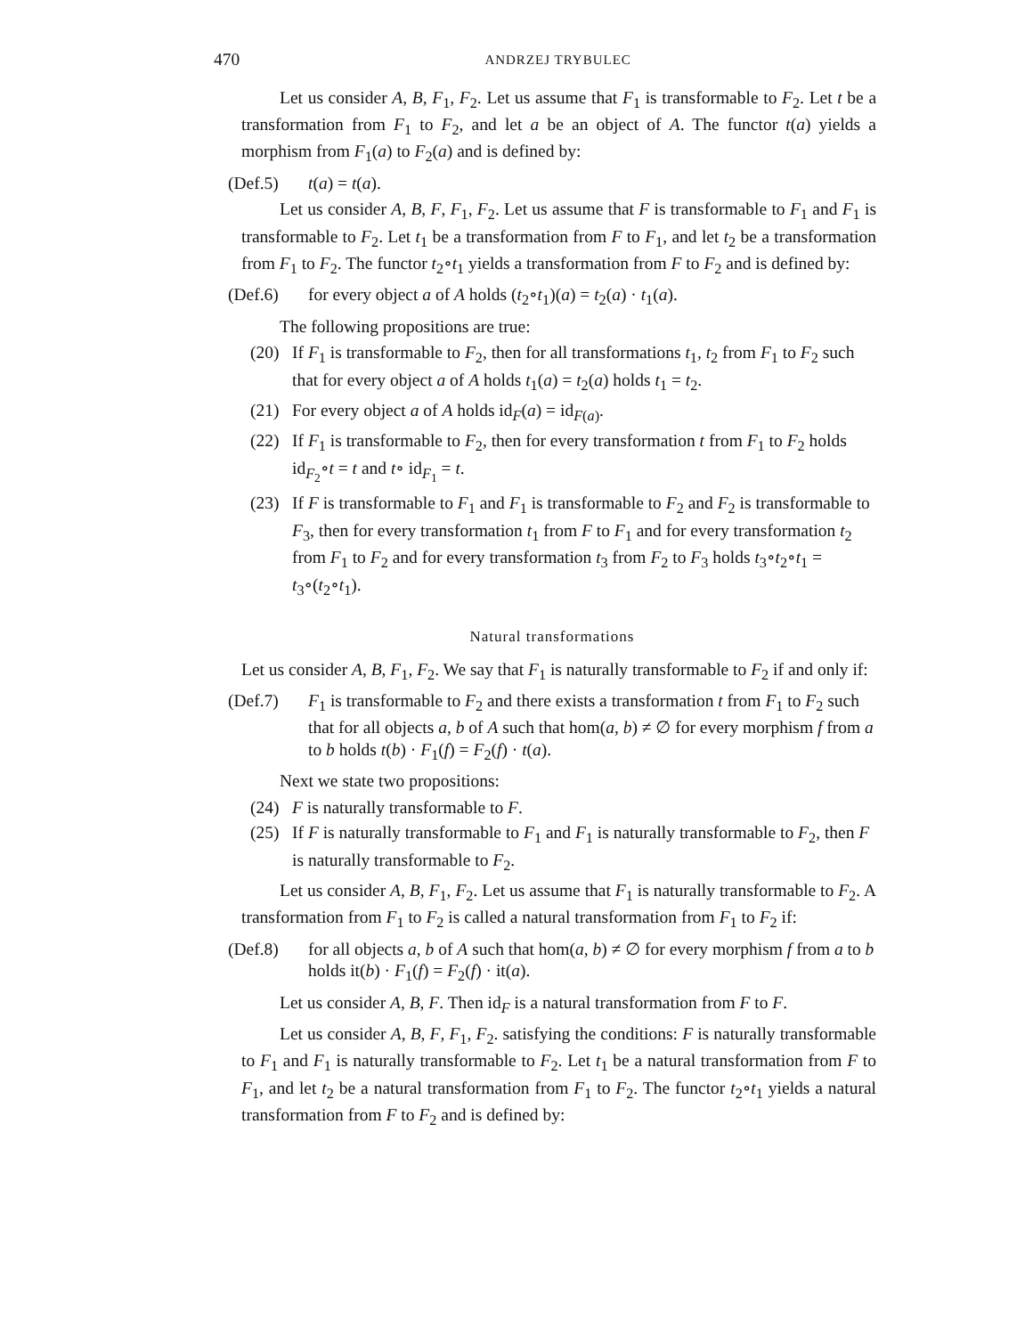470 ANDRZEJ TRYBULEC
Let us consider A, B, F<sub>1</sub>, F<sub>2</sub>. Let us assume that F<sub>1</sub> is transformable to F<sub>2</sub>. Let t be a transformation from F<sub>1</sub> to F<sub>2</sub>, and let a be an object of A. The functor t(a) yields a morphism from F<sub>1</sub>(a) to F<sub>2</sub>(a) and is defined by:
(Def.5) t(a) = t(a).
Let us consider A, B, F, F<sub>1</sub>, F<sub>2</sub>. Let us assume that F is transformable to F<sub>1</sub> and F<sub>1</sub> is transformable to F<sub>2</sub>. Let t<sub>1</sub> be a transformation from F to F<sub>1</sub>, and let t<sub>2</sub> be a transformation from F<sub>1</sub> to F<sub>2</sub>. The functor t<sub>2</sub>∘t<sub>1</sub> yields a transformation from F to F<sub>2</sub> and is defined by:
(Def.6) for every object a of A holds (t<sub>2</sub>∘t<sub>1</sub>)(a) = t<sub>2</sub>(a) · t<sub>1</sub>(a).
The following propositions are true:
(20) If F<sub>1</sub> is transformable to F<sub>2</sub>, then for all transformations t<sub>1</sub>, t<sub>2</sub> from F<sub>1</sub> to F<sub>2</sub> such that for every object a of A holds t<sub>1</sub>(a) = t<sub>2</sub>(a) holds t<sub>1</sub> = t<sub>2</sub>.
(21) For every object a of A holds id<sub>F</sub>(a) = id<sub>F(a)</sub>.
(22) If F<sub>1</sub> is transformable to F<sub>2</sub>, then for every transformation t from F<sub>1</sub> to F<sub>2</sub> holds id<sub>F<sub>2</sub></sub>∘t = t and t∘ id<sub>F<sub>1</sub></sub> = t.
(23) If F is transformable to F<sub>1</sub> and F<sub>1</sub> is transformable to F<sub>2</sub> and F<sub>2</sub> is transformable to F<sub>3</sub>, then for every transformation t<sub>1</sub> from F to F<sub>1</sub> and for every transformation t<sub>2</sub> from F<sub>1</sub> to F<sub>2</sub> and for every transformation t<sub>3</sub> from F<sub>2</sub> to F<sub>3</sub> holds t<sub>3</sub>∘t<sub>2</sub>∘t<sub>1</sub> = t<sub>3</sub>∘(t<sub>2</sub>∘t<sub>1</sub>).
Natural transformations
Let us consider A, B, F<sub>1</sub>, F<sub>2</sub>. We say that F<sub>1</sub> is naturally transformable to F<sub>2</sub> if and only if:
(Def.7) F<sub>1</sub> is transformable to F<sub>2</sub> and there exists a transformation t from F<sub>1</sub> to F<sub>2</sub> such that for all objects a, b of A such that hom(a, b) ≠ ∅ for every morphism f from a to b holds t(b) · F<sub>1</sub>(f) = F<sub>2</sub>(f) · t(a).
Next we state two propositions:
(24) F is naturally transformable to F.
(25) If F is naturally transformable to F<sub>1</sub> and F<sub>1</sub> is naturally transformable to F<sub>2</sub>, then F is naturally transformable to F<sub>2</sub>.
Let us consider A, B, F<sub>1</sub>, F<sub>2</sub>. Let us assume that F<sub>1</sub> is naturally transformable to F<sub>2</sub>. A transformation from F<sub>1</sub> to F<sub>2</sub> is called a natural transformation from F<sub>1</sub> to F<sub>2</sub> if:
(Def.8) for all objects a, b of A such that hom(a, b) ≠ ∅ for every morphism f from a to b holds it(b) · F<sub>1</sub>(f) = F<sub>2</sub>(f) · it(a).
Let us consider A, B, F. Then id<sub>F</sub> is a natural transformation from F to F.
Let us consider A, B, F, F<sub>1</sub>, F<sub>2</sub>. satisfying the conditions: F is naturally transformable to F<sub>1</sub> and F<sub>1</sub> is naturally transformable to F<sub>2</sub>. Let t<sub>1</sub> be a natural transformation from F to F<sub>1</sub>, and let t<sub>2</sub> be a natural transformation from F<sub>1</sub> to F<sub>2</sub>. The functor t<sub>2</sub>∘t<sub>1</sub> yields a natural transformation from F to F<sub>2</sub> and is defined by: